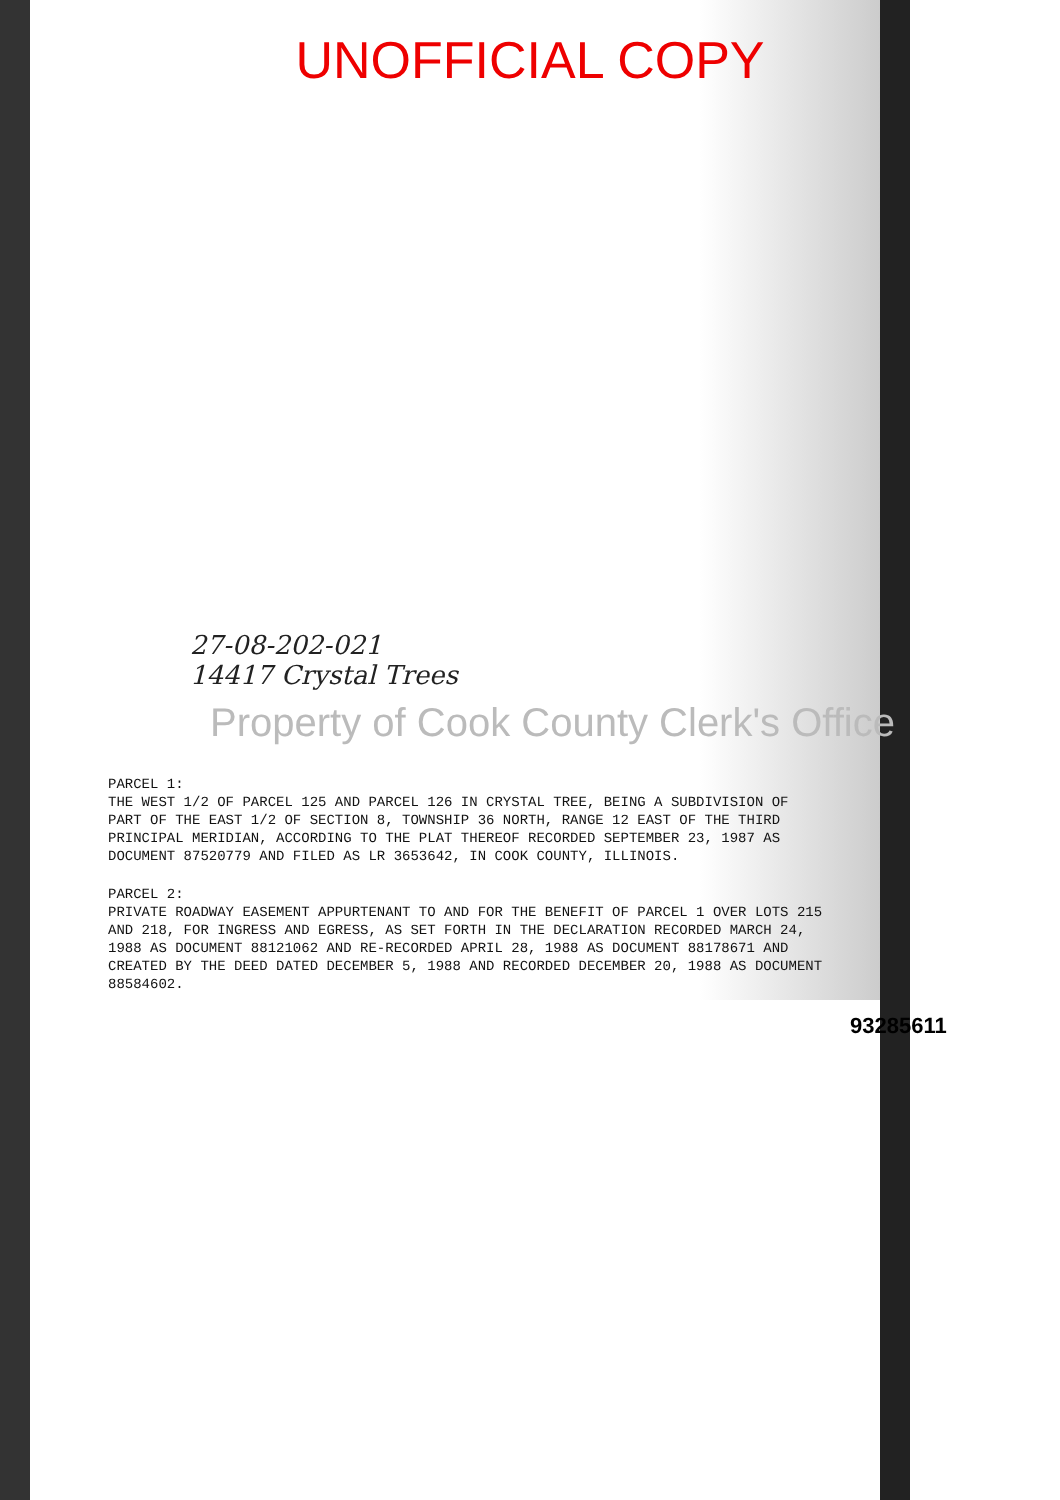UNOFFICIAL COPY
27-08-202-021
14417 Crystal Trees
Property of Cook County Clerk's Office
PARCEL 1:
THE WEST 1/2 OF PARCEL 125 AND PARCEL 126 IN CRYSTAL TREE, BEING A SUBDIVISION OF PART OF THE EAST 1/2 OF SECTION 8, TOWNSHIP 36 NORTH, RANGE 12 EAST OF THE THIRD PRINCIPAL MERIDIAN, ACCORDING TO THE PLAT THEREOF RECORDED SEPTEMBER 23, 1987 AS DOCUMENT 87520779 AND FILED AS LR 3653642, IN COOK COUNTY, ILLINOIS.
PARCEL 2:
PRIVATE ROADWAY EASEMENT APPURTENANT TO AND FOR THE BENEFIT OF PARCEL 1 OVER LOTS 215 AND 218, FOR INGRESS AND EGRESS, AS SET FORTH IN THE DECLARATION RECORDED MARCH 24, 1988 AS DOCUMENT 88121062 AND RE-RECORDED APRIL 28, 1988 AS DOCUMENT 88178671 AND CREATED BY THE DEED DATED DECEMBER 5, 1988 AND RECORDED DECEMBER 20, 1988 AS DOCUMENT 88584602.
93285611